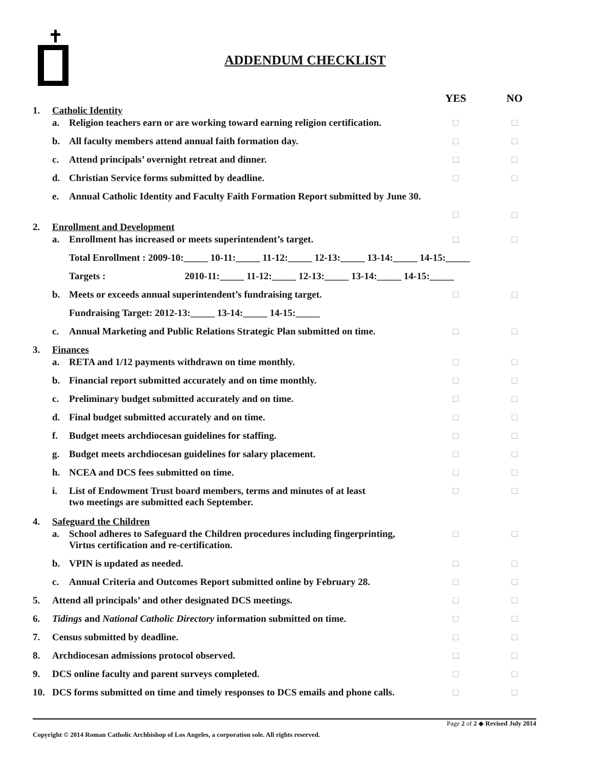ADDENDUM CHECKLIST
| | | | YES | NO |
| 1. | Catholic Identity | | | |
| | a. | Religion teachers earn or are working toward earning religion certification. | □ | □ |
| | b. | All faculty members attend annual faith formation day. | □ | □ |
| | c. | Attend principals’ overnight retreat and dinner. | □ | □ |
| | d. | Christian Service forms submitted by deadline. | □ | □ |
| | e. | Annual Catholic Identity and Faculty Faith Formation Report submitted by June 30. | | |
| | | | □ | □ |
| 2. | Enrollment and Development | | | |
| | a. | Enrollment has increased or meets superintendent’s target. | □ | □ |
| | | Total Enrollment : 2009-10:_____ 10-11:_____ 11-12:_____ 12-13:_____ 13-14:_____ 14-15:_____ | | |
| | | Targets : 2010-11:_____ 11-12:_____ 12-13:_____ 13-14:_____ 14-15:_____ | | |
| | b. | Meets or exceeds annual superintendent’s fundraising target. | □ | □ |
| | | Fundraising Target: 2012-13:_____ 13-14:_____ 14-15:_____ | | |
| | c. | Annual Marketing and Public Relations Strategic Plan submitted on time. | □ | □ |
| 3. | Finances | | | |
| | a. | RETA and 1/12 payments withdrawn on time monthly. | □ | □ |
| | b. | Financial report submitted accurately and on time monthly. | □ | □ |
| | c. | Preliminary budget submitted accurately and on time. | □ | □ |
| | d. | Final budget submitted accurately and on time. | □ | □ |
| | f. | Budget meets archdiocesan guidelines for staffing. | □ | □ |
| | g. | Budget meets archdiocesan guidelines for salary placement. | □ | □ |
| | h. | NCEA and DCS fees submitted on time. | □ | □ |
| | i. | List of Endowment Trust board members, terms and minutes of at least two meetings are submitted each September. | □ | □ |
| 4. | Safeguard the Children | | | |
| | a. | School adheres to Safeguard the Children procedures including fingerprinting, Virtus certification and re-certification. | □ | □ |
| | b. | VPIN is updated as needed. | □ | □ |
| | c. | Annual Criteria and Outcomes Report submitted online by February 28. | □ | □ |
| 5. | Attend all principals’ and other designated DCS meetings. | | □ | □ |
| 6. | Tidings and National Catholic Directory information submitted on time. | | □ | □ |
| 7. | Census submitted by deadline. | | □ | □ |
| 8. | Archdiocesan admissions protocol observed. | | □ | □ |
| 9. | DCS online faculty and parent surveys completed. | | □ | □ |
| 10. | DCS forms submitted on time and timely responses to DCS emails and phone calls. | | □ | □ |
Page 2 of 2 ◆ Revised July 2014
Copyright © 2014 Roman Catholic Archbishop of Los Angeles, a corporation sole. All rights reserved.